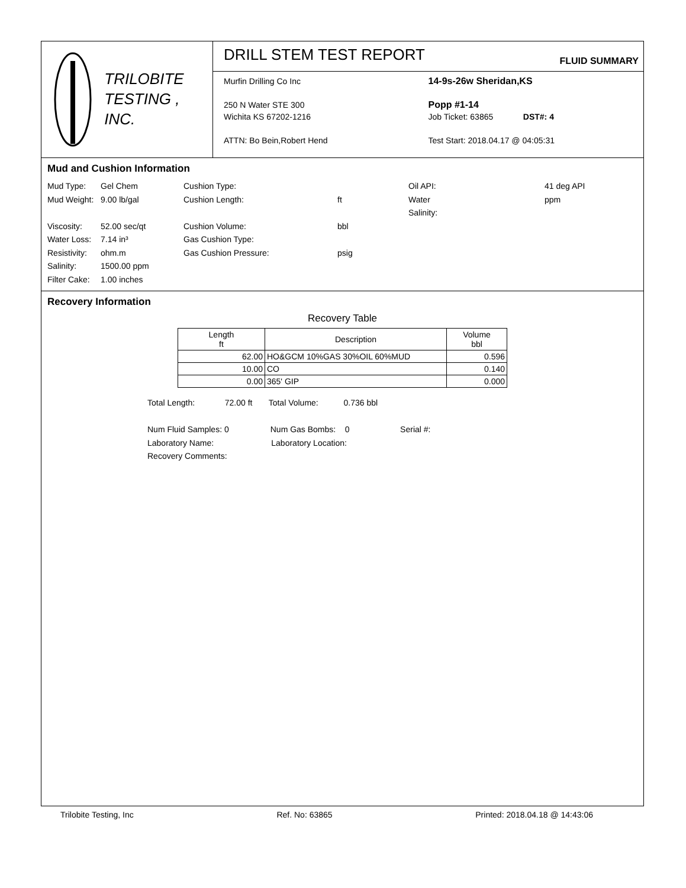TRILOBITE
TESTING , INC.
DRILL STEM TEST REPORT
FLUID SUMMARY
Murfin Drilling Co Inc
250 N Water STE 300
Wichita KS 67202-1216
ATTN: Bo Bein,Robert Hend
14-9s-26w Sheridan,KS
Popp #1-14
Job Ticket: 63865 DST#: 4
Test Start: 2018.04.17 @ 04:05:31
Mud and Cushion Information
Mud Type: Gel Chem Cushion Type: Oil API: 41 deg API Mud Weight: 9.00 lb/gal Cushion Length: ft Water Salinity: ppm Viscosity: 52.00 sec/qt Cushion Volume: bbl Water Loss: 7.14 in³ Gas Cushion Type: Resistivity: ohm.m Gas Cushion Pressure: psig Salinity: 1500.00 ppm Filter Cake: 1.00 inches
Recovery Information
Recovery Table
| Length ft | Description | Volume bbl |
| --- | --- | --- |
| 62.00 | HO&GCM 10%GAS 30%OIL 60%MUD | 0.596 |
| 10.00 | CO | 0.140 |
| 0.00 | 365' GIP | 0.000 |
Total Length: 72.00 ft Total Volume: 0.736 bbl
Num Fluid Samples: 0 Num Gas Bombs: 0 Serial #:
Laboratory Name: Laboratory Location:
Recovery Comments:
Trilobite Testing, Inc Ref. No: 63865 Printed: 2018.04.18 @ 14:43:06